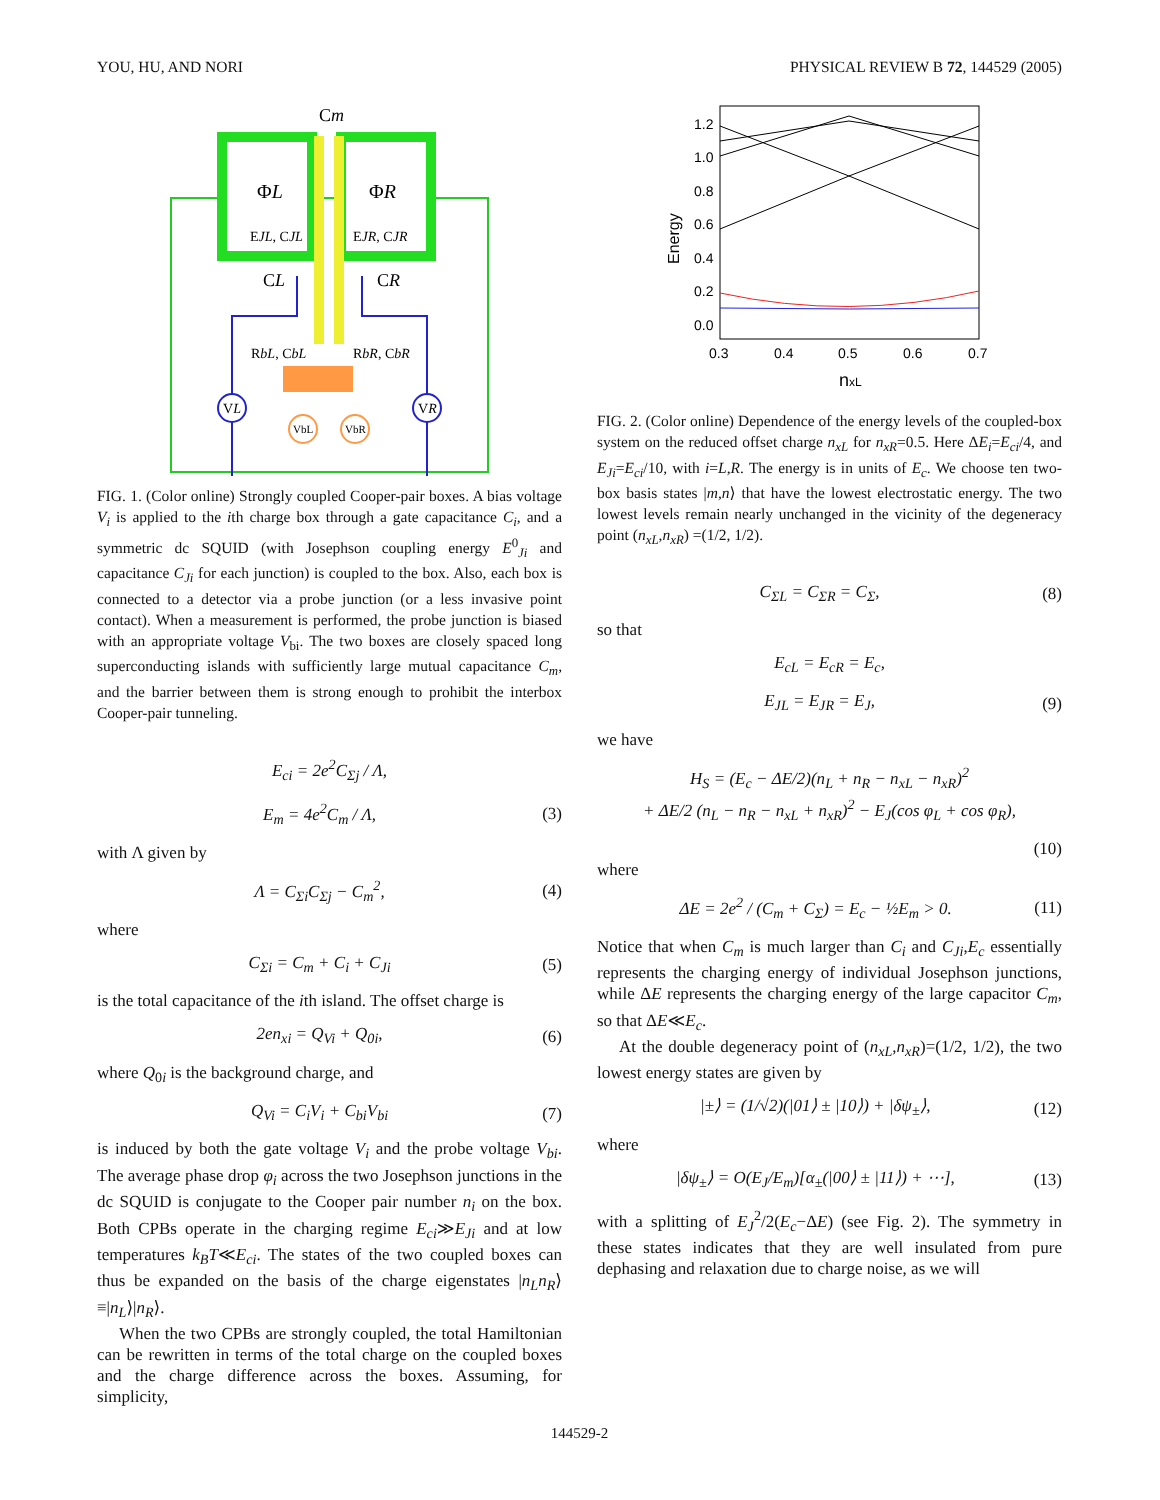YOU, HU, AND NORI PHYSICAL REVIEW B 72, 144529 (2005)
Cm
ΦL
ΦR
EJL, CJL
EJR, CJR
CL
CR
RbL, CbL
RbR, CbR
VL
VR
VbL
VbR
FIG. 1. (Color online) Strongly coupled Cooper-pair boxes. A bias voltage V<sub>i</sub> is applied to the ith charge box through a gate capacitance C<sub>i</sub>, and a symmetric dc SQUID (with Josephson coupling energy E<sup>0</sup><sub>Ji</sub> and capacitance C<sub>Ji</sub> for each junction) is coupled to the box. Also, each box is connected to a detector via a probe junction (or a less invasive point contact). When a measurement is performed, the probe junction is biased with an appropriate voltage V<sub>bi</sub>. The two boxes are closely spaced long superconducting islands with sufficiently large mutual capacitance C<sub>m</sub>, and the barrier between them is strong enough to prohibit the interbox Cooper-pair tunneling.
E<sub>ci</sub> = 2e<sup>2</sup>C<sub>Σj</sub> / Λ,
E<sub>m</sub> = 4e<sup>2</sup>C<sub>m</sub> / Λ, (3)
with Λ given by
Λ = C<sub>Σi</sub>C<sub>Σj</sub> − C<sub>m</sub><sup>2</sup>, (4)
where
C<sub>Σi</sub> = C<sub>m</sub> + C<sub>i</sub> + C<sub>Ji</sub> (5)
is the total capacitance of the ith island. The offset charge is
2en<sub>xi</sub> = Q<sub>Vi</sub> + Q<sub>0i</sub>, (6)
where Q<sub>0i</sub> is the background charge, and
Q<sub>Vi</sub> = C<sub>i</sub>V<sub>i</sub> + C<sub>bi</sub>V<sub>bi</sub> (7)
is induced by both the gate voltage V<sub>i</sub> and the probe voltage V<sub>bi</sub>. The average phase drop φ<sub>i</sub> across the two Josephson junctions in the dc SQUID is conjugate to the Cooper pair number n<sub>i</sub> on the box. Both CPBs operate in the charging regime E<sub>ci</sub>≫E<sub>Ji</sub> and at low temperatures k<sub>B</sub>T≪E<sub>ci</sub>. The states of the two coupled boxes can thus be expanded on the basis of the charge eigenstates |n<sub>L</sub>n<sub>R</sub>⟩≡|n<sub>L</sub>⟩|n<sub>R</sub>⟩.
When the two CPBs are strongly coupled, the total Hamiltonian can be rewritten in terms of the total charge on the coupled boxes and the charge difference across the boxes. Assuming, for simplicity,
1.2
1.0
0.8
0.6
0.4
0.2
0.0
0.3
0.4
0.5
0.6
0.7
Energy
nxL
FIG. 2. (Color online) Dependence of the energy levels of the coupled-box system on the reduced offset charge n<sub>xL</sub> for n<sub>xR</sub>=0.5. Here ΔE<sub>i</sub>=E<sub>ci</sub>/4, and E<sub>Ji</sub>=E<sub>ci</sub>/10, with i=L,R. The energy is in units of E<sub>c</sub>. We choose ten two-box basis states |m,n⟩ that have the lowest electrostatic energy. The two lowest levels remain nearly unchanged in the vicinity of the degeneracy point (n<sub>xL</sub>,n<sub>xR</sub>) =(1/2, 1/2).
C<sub>ΣL</sub> = C<sub>ΣR</sub> = C<sub>Σ</sub>, (8)
so that
E<sub>cL</sub> = E<sub>cR</sub> = E<sub>c</sub>,
E<sub>JL</sub> = E<sub>JR</sub> = E<sub>J</sub>, (9)
we have
H<sub>S</sub> = (E<sub>c</sub> − ΔE/2)(n<sub>L</sub> + n<sub>R</sub> − n<sub>xL</sub> − n<sub>xR</sub>)<sup>2</sup>
+ ΔE/2 (n<sub>L</sub> − n<sub>R</sub> − n<sub>xL</sub> + n<sub>xR</sub>)<sup>2</sup> − E<sub>J</sub>(cos φ<sub>L</sub> + cos φ<sub>R</sub>),
(10)
where
ΔE = 2e<sup>2</sup> / (C<sub>m</sub> + C<sub>Σ</sub>) = E<sub>c</sub> − ½E<sub>m</sub> > 0. (11)
Notice that when C<sub>m</sub> is much larger than C<sub>i</sub> and C<sub>Ji</sub>,E<sub>c</sub> essentially represents the charging energy of individual Josephson junctions, while ΔE represents the charging energy of the large capacitor C<sub>m</sub>, so that ΔE≪E<sub>c</sub>.
At the double degeneracy point of (n<sub>xL</sub>,n<sub>xR</sub>)=(1/2, 1/2), the two lowest energy states are given by
|±⟩ = (1/√2)(|01⟩ ± |10⟩) + |δψ<sub>±</sub>⟩, (12)
where
|δψ<sub>±</sub>⟩ = O(E<sub>J</sub>/E<sub>m</sub>)[α<sub>±</sub>(|00⟩ ± |11⟩) + ⋯], (13)
with a splitting of E<sub>J</sub><sup>2</sup>/2(E<sub>c</sub>−ΔE) (see Fig. 2). The symmetry in these states indicates that they are well insulated from pure dephasing and relaxation due to charge noise, as we will
144529-2